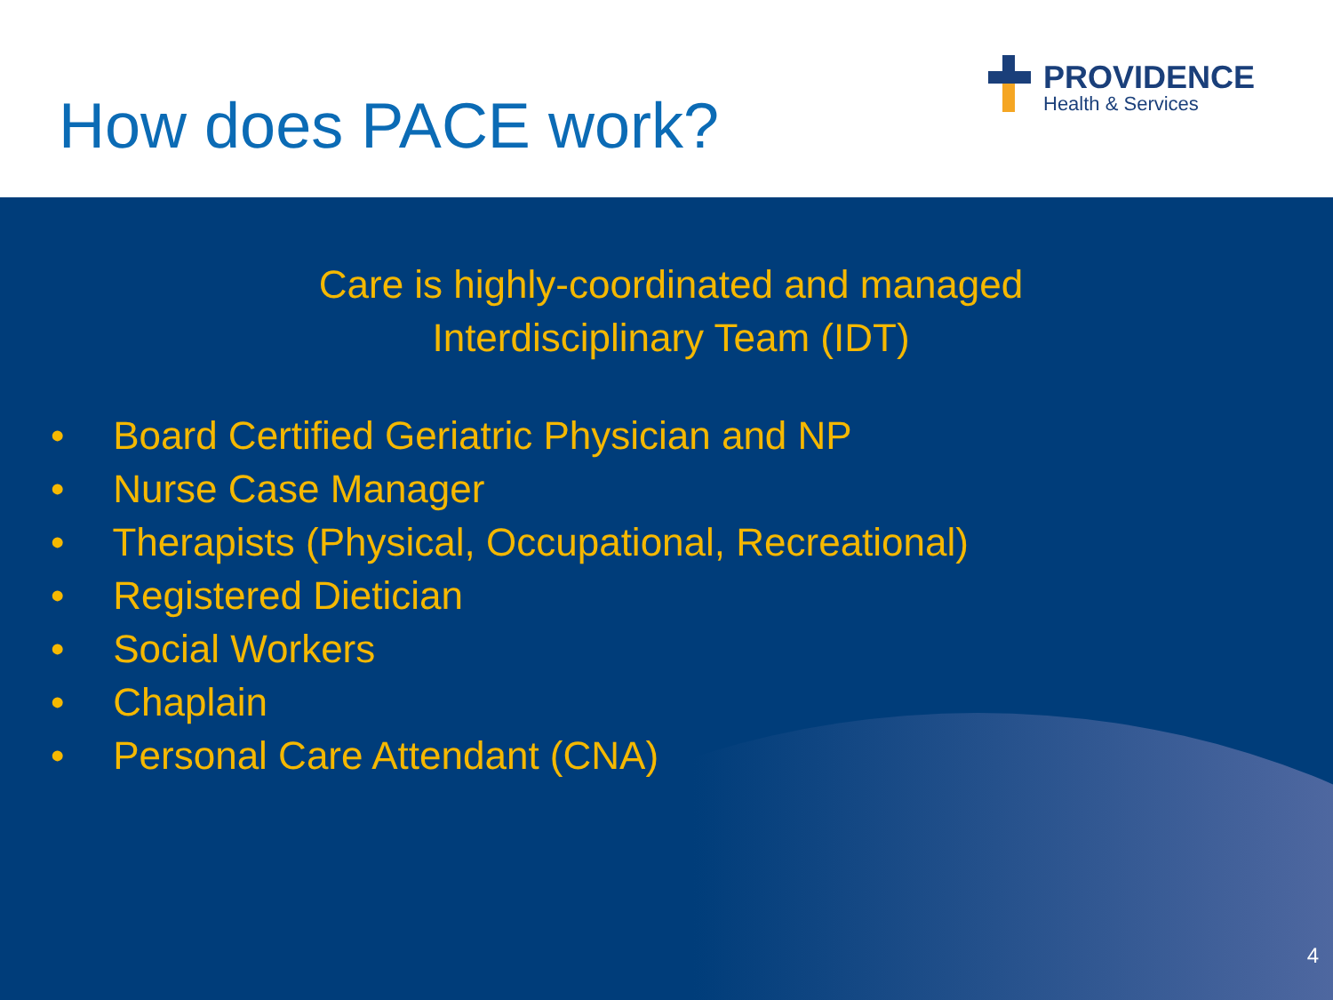How does PACE work?
PROVIDENCE
Health & Services
Care is highly-coordinated and managed
Interdisciplinary Team (IDT)
• Board Certified Geriatric Physician and NP
• Nurse Case Manager
• Therapists (Physical, Occupational, Recreational)
• Registered Dietician
• Social Workers
• Chaplain
• Personal Care Attendant (CNA)
4